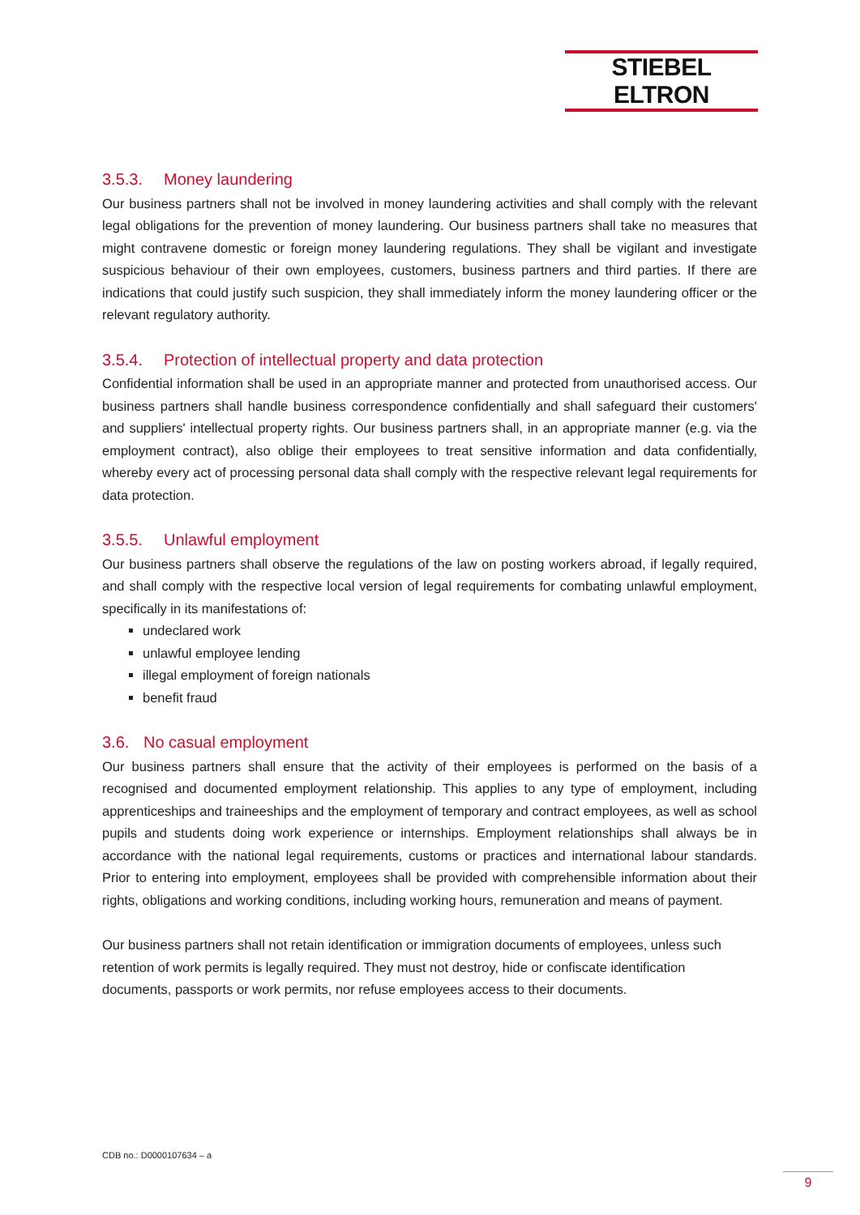STIEBEL ELTRON
3.5.3. Money laundering
Our business partners shall not be involved in money laundering activities and shall comply with the relevant legal obligations for the prevention of money laundering. Our business partners shall take no measures that might contravene domestic or foreign money laundering regulations. They shall be vigilant and investigate suspicious behaviour of their own employees, customers, business partners and third parties. If there are indications that could justify such suspicion, they shall immediately inform the money laundering officer or the relevant regulatory authority.
3.5.4. Protection of intellectual property and data protection
Confidential information shall be used in an appropriate manner and protected from unauthorised access. Our business partners shall handle business correspondence confidentially and shall safeguard their customers' and suppliers' intellectual property rights. Our business partners shall, in an appropriate manner (e.g. via the employment contract), also oblige their employees to treat sensitive information and data confidentially, whereby every act of processing personal data shall comply with the respective relevant legal requirements for data protection.
3.5.5. Unlawful employment
Our business partners shall observe the regulations of the law on posting workers abroad, if legally required, and shall comply with the respective local version of legal requirements for combating unlawful employment, specifically in its manifestations of:
undeclared work
unlawful employee lending
illegal employment of foreign nationals
benefit fraud
3.6. No casual employment
Our business partners shall ensure that the activity of their employees is performed on the basis of a recognised and documented employment relationship. This applies to any type of employment, including apprenticeships and traineeships and the employment of temporary and contract employees, as well as school pupils and students doing work experience or internships. Employment relationships shall always be in accordance with the national legal requirements, customs or practices and international labour standards. Prior to entering into employment, employees shall be provided with comprehensible information about their rights, obligations and working conditions, including working hours, remuneration and means of payment.
Our business partners shall not retain identification or immigration documents of employees, unless such retention of work permits is legally required. They must not destroy, hide or confiscate identification documents, passports or work permits, nor refuse employees access to their documents.
CDB no.: D0000107634 – a
9